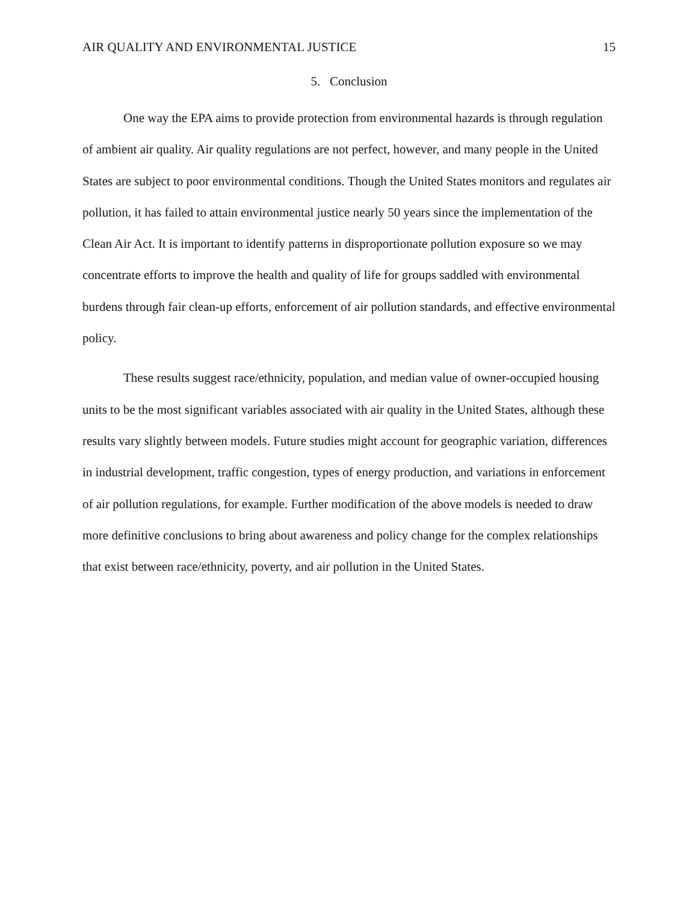AIR QUALITY AND ENVIRONMENTAL JUSTICE 15
5. Conclusion
One way the EPA aims to provide protection from environmental hazards is through regulation of ambient air quality. Air quality regulations are not perfect, however, and many people in the United States are subject to poor environmental conditions. Though the United States monitors and regulates air pollution, it has failed to attain environmental justice nearly 50 years since the implementation of the Clean Air Act. It is important to identify patterns in disproportionate pollution exposure so we may concentrate efforts to improve the health and quality of life for groups saddled with environmental burdens through fair clean-up efforts, enforcement of air pollution standards, and effective environmental policy.
These results suggest race/ethnicity, population, and median value of owner-occupied housing units to be the most significant variables associated with air quality in the United States, although these results vary slightly between models. Future studies might account for geographic variation, differences in industrial development, traffic congestion, types of energy production, and variations in enforcement of air pollution regulations, for example. Further modification of the above models is needed to draw more definitive conclusions to bring about awareness and policy change for the complex relationships that exist between race/ethnicity, poverty, and air pollution in the United States.